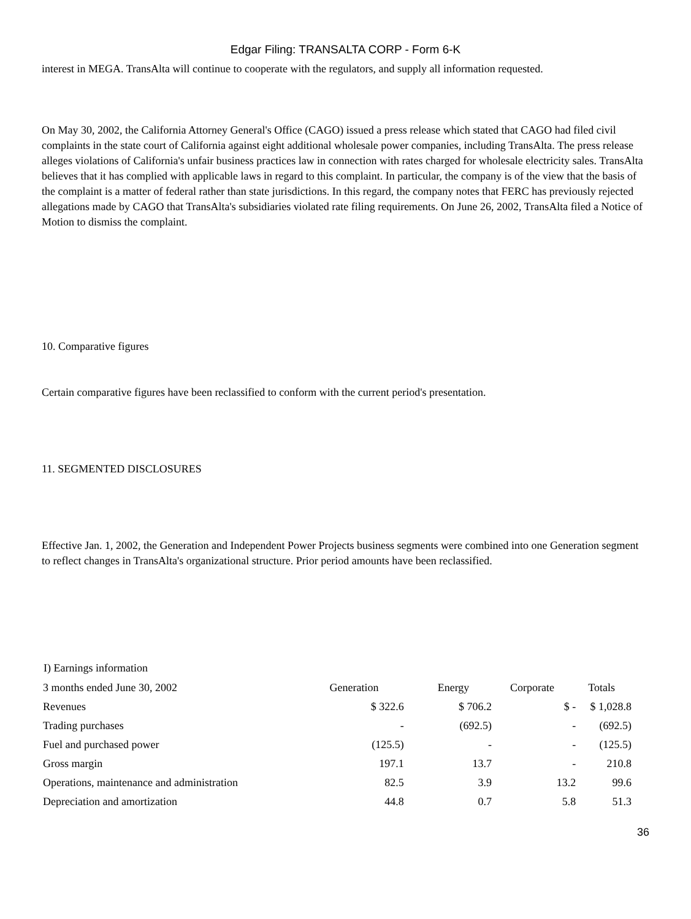Edgar Filing: TRANSALTA CORP - Form 6-K
interest in MEGA. TransAlta will continue to cooperate with the regulators, and supply all information requested.
On May 30, 2002, the California Attorney General's Office (CAGO) issued a press release which stated that CAGO had filed civil complaints in the state court of California against eight additional wholesale power companies, including TransAlta. The press release alleges violations of California's unfair business practices law in connection with rates charged for wholesale electricity sales. TransAlta believes that it has complied with applicable laws in regard to this complaint. In particular, the company is of the view that the basis of the complaint is a matter of federal rather than state jurisdictions. In this regard, the company notes that FERC has previously rejected allegations made by CAGO that TransAlta's subsidiaries violated rate filing requirements. On June 26, 2002, TransAlta filed a Notice of Motion to dismiss the complaint.
10. Comparative figures
Certain comparative figures have been reclassified to conform with the current period's presentation.
11. SEGMENTED DISCLOSURES
Effective Jan. 1, 2002, the Generation and Independent Power Projects business segments were combined into one Generation segment to reflect changes in TransAlta's organizational structure. Prior period amounts have been reclassified.
I) Earnings information
| 3 months ended June 30, 2002 | Generation | Energy | Corporate | Totals |
| --- | --- | --- | --- | --- |
| Revenues | $ 322.6 | $ 706.2 | $ - | $ 1,028.8 |
| Trading purchases | - | (692.5) | - | (692.5) |
| Fuel and purchased power | (125.5) | - | - | (125.5) |
| Gross margin | 197.1 | 13.7 | - | 210.8 |
| Operations, maintenance and administration | 82.5 | 3.9 | 13.2 | 99.6 |
| Depreciation and amortization | 44.8 | 0.7 | 5.8 | 51.3 |
36